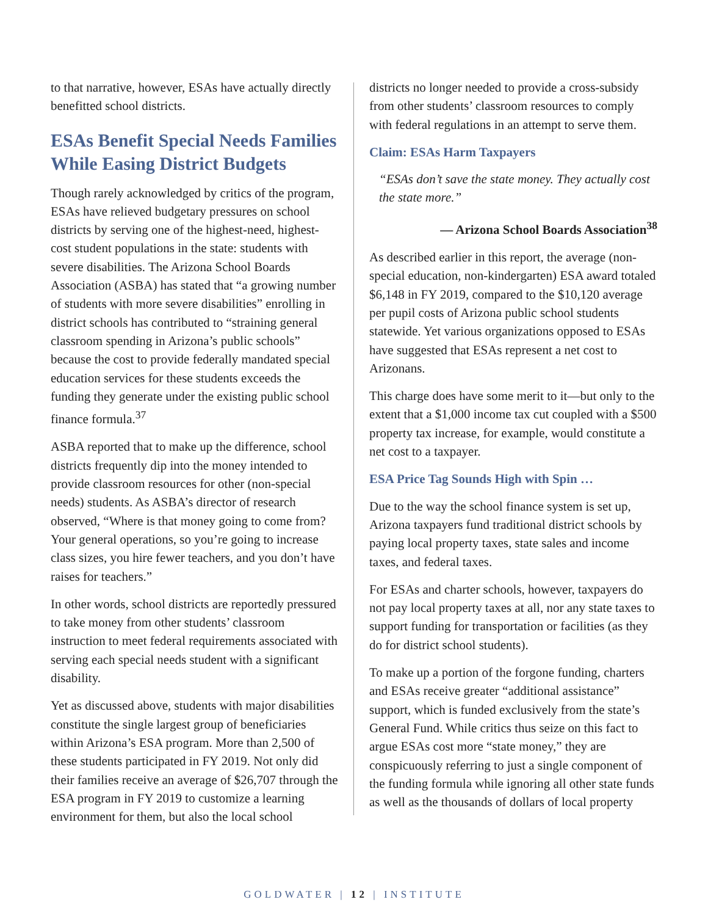to that narrative, however, ESAs have actually directly benefitted school districts.
ESAs Benefit Special Needs Families While Easing District Budgets
Though rarely acknowledged by critics of the program, ESAs have relieved budgetary pressures on school districts by serving one of the highest-need, highest-cost student populations in the state: students with severe disabilities. The Arizona School Boards Association (ASBA) has stated that “a growing number of students with more severe disabilities” enrolling in district schools has contributed to “straining general classroom spending in Arizona’s public schools” because the cost to provide federally mandated special education services for these students exceeds the funding they generate under the existing public school finance formula.<sup>37</sup>
ASBA reported that to make up the difference, school districts frequently dip into the money intended to provide classroom resources for other (non-special needs) students. As ASBA’s director of research observed, “Where is that money going to come from? Your general operations, so you’re going to increase class sizes, you hire fewer teachers, and you don’t have raises for teachers.”
In other words, school districts are reportedly pressured to take money from other students’ classroom instruction to meet federal requirements associated with serving each special needs student with a significant disability.
Yet as discussed above, students with major disabilities constitute the single largest group of beneficiaries within Arizona’s ESA program. More than 2,500 of these students participated in FY 2019. Not only did their families receive an average of $26,707 through the ESA program in FY 2019 to customize a learning environment for them, but also the local school
districts no longer needed to provide a cross-subsidy from other students’ classroom resources to comply with federal regulations in an attempt to serve them.
Claim: ESAs Harm Taxpayers
“ESAs don’t save the state money. They actually cost the state more.”
— Arizona School Boards Association<sup>38</sup>
As described earlier in this report, the average (non-special education, non-kindergarten) ESA award totaled $6,148 in FY 2019, compared to the $10,120 average per pupil costs of Arizona public school students statewide. Yet various organizations opposed to ESAs have suggested that ESAs represent a net cost to Arizonans.
This charge does have some merit to it—but only to the extent that a $1,000 income tax cut coupled with a $500 property tax increase, for example, would constitute a net cost to a taxpayer.
ESA Price Tag Sounds High with Spin …
Due to the way the school finance system is set up, Arizona taxpayers fund traditional district schools by paying local property taxes, state sales and income taxes, and federal taxes.
For ESAs and charter schools, however, taxpayers do not pay local property taxes at all, nor any state taxes to support funding for transportation or facilities (as they do for district school students).
To make up a portion of the forgone funding, charters and ESAs receive greater “additional assistance” support, which is funded exclusively from the state’s General Fund. While critics thus seize on this fact to argue ESAs cost more “state money,” they are conspicuously referring to just a single component of the funding formula while ignoring all other state funds as well as the thousands of dollars of local property
GOLDWATER | 12 | INSTITUTE